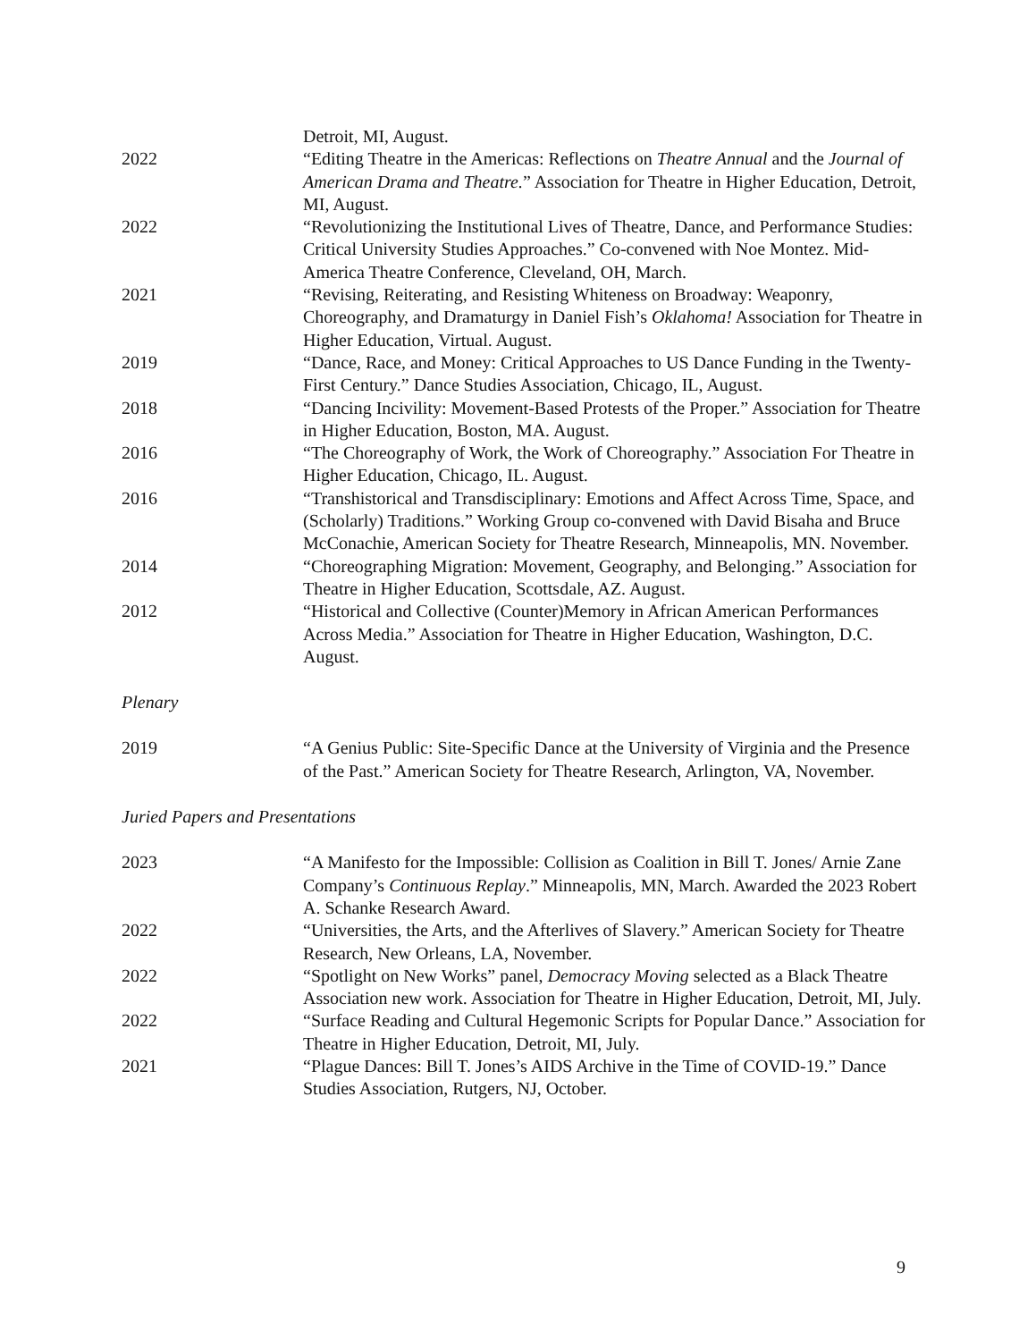Detroit, MI, August.
2022 “Editing Theatre in the Americas: Reflections on Theatre Annual and the Journal of American Drama and Theatre.” Association for Theatre in Higher Education, Detroit, MI, August.
2022 “Revolutionizing the Institutional Lives of Theatre, Dance, and Performance Studies: Critical University Studies Approaches.” Co-convened with Noe Montez. Mid-America Theatre Conference, Cleveland, OH, March.
2021 “Revising, Reiterating, and Resisting Whiteness on Broadway: Weaponry, Choreography, and Dramaturgy in Daniel Fish’s Oklahoma! Association for Theatre in Higher Education, Virtual. August.
2019 “Dance, Race, and Money: Critical Approaches to US Dance Funding in the Twenty-First Century.” Dance Studies Association, Chicago, IL, August.
2018 “Dancing Incivility: Movement-Based Protests of the Proper.” Association for Theatre in Higher Education, Boston, MA. August.
2016 “The Choreography of Work, the Work of Choreography.” Association For Theatre in Higher Education, Chicago, IL. August.
2016 “Transhistorical and Transdisciplinary: Emotions and Affect Across Time, Space, and (Scholarly) Traditions.” Working Group co-convened with David Bisaha and Bruce McConachie, American Society for Theatre Research, Minneapolis, MN. November.
2014 “Choreographing Migration: Movement, Geography, and Belonging.” Association for Theatre in Higher Education, Scottsdale, AZ. August.
2012 “Historical and Collective (Counter)Memory in African American Performances Across Media.” Association for Theatre in Higher Education, Washington, D.C. August.
Plenary
2019 “A Genius Public: Site-Specific Dance at the University of Virginia and the Presence of the Past.” American Society for Theatre Research, Arlington, VA, November.
Juried Papers and Presentations
2023 “A Manifesto for the Impossible: Collision as Coalition in Bill T. Jones/ Arnie Zane Company’s Continuous Replay.” Minneapolis, MN, March. Awarded the 2023 Robert A. Schanke Research Award.
2022 “Universities, the Arts, and the Afterlives of Slavery.” American Society for Theatre Research, New Orleans, LA, November.
2022 “Spotlight on New Works” panel, Democracy Moving selected as a Black Theatre Association new work. Association for Theatre in Higher Education, Detroit, MI, July.
2022 “Surface Reading and Cultural Hegemonic Scripts for Popular Dance.” Association for Theatre in Higher Education, Detroit, MI, July.
2021 “Plague Dances: Bill T. Jones’s AIDS Archive in the Time of COVID-19.” Dance Studies Association, Rutgers, NJ, October.
9